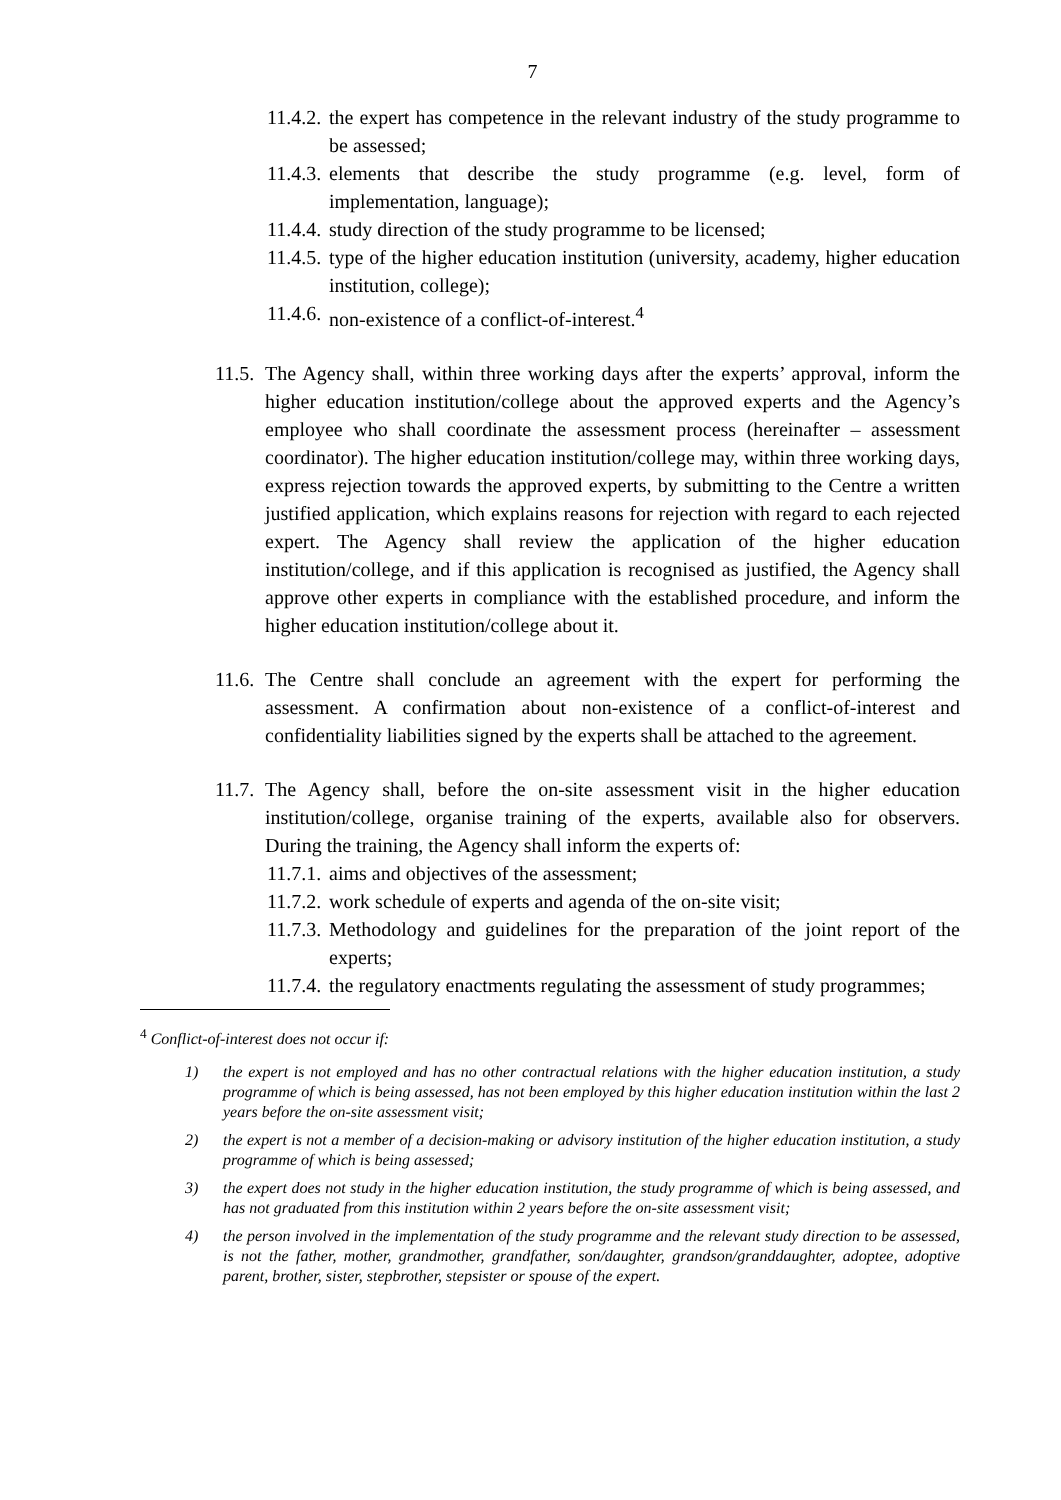7
11.4.2. the expert has competence in the relevant industry of the study programme to be assessed;
11.4.3. elements that describe the study programme (e.g. level, form of implementation, language);
11.4.4. study direction of the study programme to be licensed;
11.4.5. type of the higher education institution (university, academy, higher education institution, college);
11.4.6. non-existence of a conflict-of-interest.<sup>4</sup>
11.5. The Agency shall, within three working days after the experts’ approval, inform the higher education institution/college about the approved experts and the Agency’s employee who shall coordinate the assessment process (hereinafter – assessment coordinator). The higher education institution/college may, within three working days, express rejection towards the approved experts, by submitting to the Centre a written justified application, which explains reasons for rejection with regard to each rejected expert. The Agency shall review the application of the higher education institution/college, and if this application is recognised as justified, the Agency shall approve other experts in compliance with the established procedure, and inform the higher education institution/college about it.
11.6. The Centre shall conclude an agreement with the expert for performing the assessment. A confirmation about non-existence of a conflict-of-interest and confidentiality liabilities signed by the experts shall be attached to the agreement.
11.7. The Agency shall, before the on-site assessment visit in the higher education institution/college, organise training of the experts, available also for observers. During the training, the Agency shall inform the experts of:
11.7.1. aims and objectives of the assessment;
11.7.2. work schedule of experts and agenda of the on-site visit;
11.7.3. Methodology and guidelines for the preparation of the joint report of the experts;
11.7.4. the regulatory enactments regulating the assessment of study programmes;
<sup>4</sup> Conflict-of-interest does not occur if:
1) the expert is not employed and has no other contractual relations with the higher education institution, a study programme of which is being assessed, has not been employed by this higher education institution within the last 2 years before the on-site assessment visit;
2) the expert is not a member of a decision-making or advisory institution of the higher education institution, a study programme of which is being assessed;
3) the expert does not study in the higher education institution, the study programme of which is being assessed, and has not graduated from this institution within 2 years before the on-site assessment visit;
4) the person involved in the implementation of the study programme and the relevant study direction to be assessed, is not the father, mother, grandmother, grandfather, son/daughter, grandson/granddaughter, adoptee, adoptive parent, brother, sister, stepbrother, stepsister or spouse of the expert.